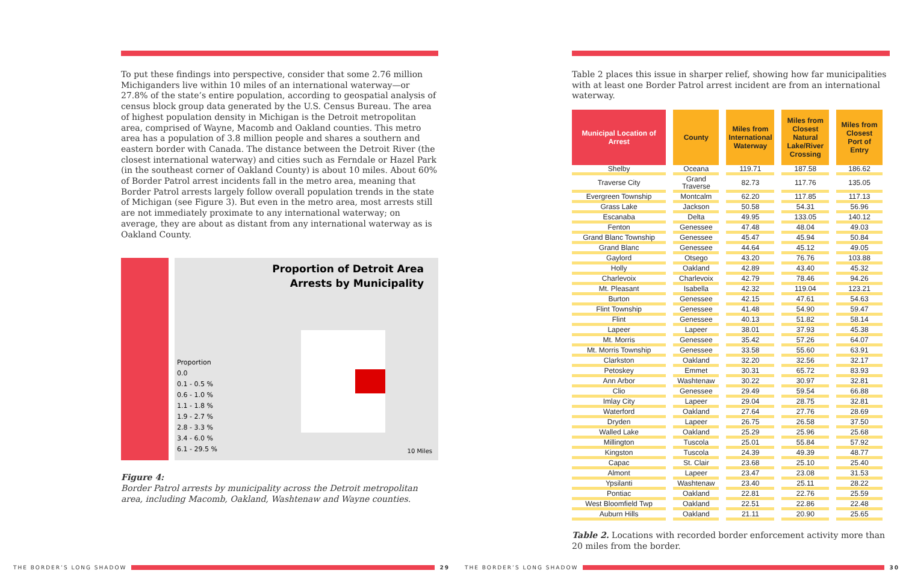To put these findings into perspective, consider that some 2.76 million Michiganders live within 10 miles of an international waterway—or 27.8% of the state’s entire population, according to geospatial analysis of census block group data generated by the U.S. Census Bureau. The area of highest population density in Michigan is the Detroit metropolitan area, comprised of Wayne, Macomb and Oakland counties. This metro area has a population of 3.8 million people and shares a southern and eastern border with Canada. The distance between the Detroit River (the closest international waterway) and cities such as Ferndale or Hazel Park (in the southeast corner of Oakland County) is about 10 miles. About 60% of Border Patrol arrest incidents fall in the metro area, meaning that Border Patrol arrests largely follow overall population trends in the state of Michigan (see Figure 3). But even in the metro area, most arrests still are not immediately proximate to any international waterway; on average, they are about as distant from any international waterway as is Oakland County.
Proportion of Detroit Area
Arrests by Municipality
Proportion
0.0
0.1 - 0.5 %
0.6 - 1.0 %
1.1 - 1.8 %
1.9 - 2.7 %
2.8 - 3.3 %
3.4 - 6.0 %
6.1 - 29.5 %
10 Miles
Figure 4:
Border Patrol arrests by municipality across the Detroit metropolitan area, including Macomb, Oakland, Washtenaw and Wayne counties.
Table 2 places this issue in sharper relief, showing how far municipalities with at least one Border Patrol arrest incident are from an international waterway.
| Municipal Location of Arrest | County | Miles from International Waterway | Miles from Closest Natural Lake/River Crossing | Miles from Closest Port of Entry |
| --- | --- | --- | --- | --- |
| Shelby | Oceana | 119.71 | 187.58 | 186.62 |
| Traverse City | Grand Traverse | 82.73 | 117.76 | 135.05 |
| Evergreen Township | Montcalm | 62.20 | 117.85 | 117.13 |
| Grass Lake | Jackson | 50.58 | 54.31 | 56.96 |
| Escanaba | Delta | 49.95 | 133.05 | 140.12 |
| Fenton | Genessee | 47.48 | 48.04 | 49.03 |
| Grand Blanc Township | Genessee | 45.47 | 45.94 | 50.84 |
| Grand Blanc | Genessee | 44.64 | 45.12 | 49.05 |
| Gaylord | Otsego | 43.20 | 76.76 | 103.88 |
| Holly | Oakland | 42.89 | 43.40 | 45.32 |
| Charlevoix | Charlevoix | 42.79 | 78.46 | 94.26 |
| Mt. Pleasant | Isabella | 42.32 | 119.04 | 123.21 |
| Burton | Genessee | 42.15 | 47.61 | 54.63 |
| Flint Township | Genessee | 41.48 | 54.90 | 59.47 |
| Flint | Genessee | 40.13 | 51.82 | 58.14 |
| Lapeer | Lapeer | 38.01 | 37.93 | 45.38 |
| Mt. Morris | Genessee | 35.42 | 57.26 | 64.07 |
| Mt. Morris Township | Genessee | 33.58 | 55.60 | 63.91 |
| Clarkston | Oakland | 32.20 | 32.56 | 32.17 |
| Petoskey | Emmet | 30.31 | 65.72 | 83.93 |
| Ann Arbor | Washtenaw | 30.22 | 30.97 | 32.81 |
| Clio | Genessee | 29.49 | 59.54 | 66.88 |
| Imlay City | Lapeer | 29.04 | 28.75 | 32.81 |
| Waterford | Oakland | 27.64 | 27.76 | 28.69 |
| Dryden | Lapeer | 26.75 | 26.58 | 37.50 |
| Walled Lake | Oakland | 25.29 | 25.96 | 25.68 |
| Millington | Tuscola | 25.01 | 55.84 | 57.92 |
| Kingston | Tuscola | 24.39 | 49.39 | 48.77 |
| Capac | St. Clair | 23.68 | 25.10 | 25.40 |
| Almont | Lapeer | 23.47 | 23.08 | 31.53 |
| Ypsilanti | Washtenaw | 23.40 | 25.11 | 28.22 |
| Pontiac | Oakland | 22.81 | 22.76 | 25.59 |
| West Bloomfield Twp | Oakland | 22.51 | 22.86 | 22.48 |
| Auburn Hills | Oakland | 21.11 | 20.90 | 25.65 |
Table 2. Locations with recorded border enforcement activity more than 20 miles from the border.
THE BORDER’S LONG SHADOW 29 THE BORDER’S LONG SHADOW 30